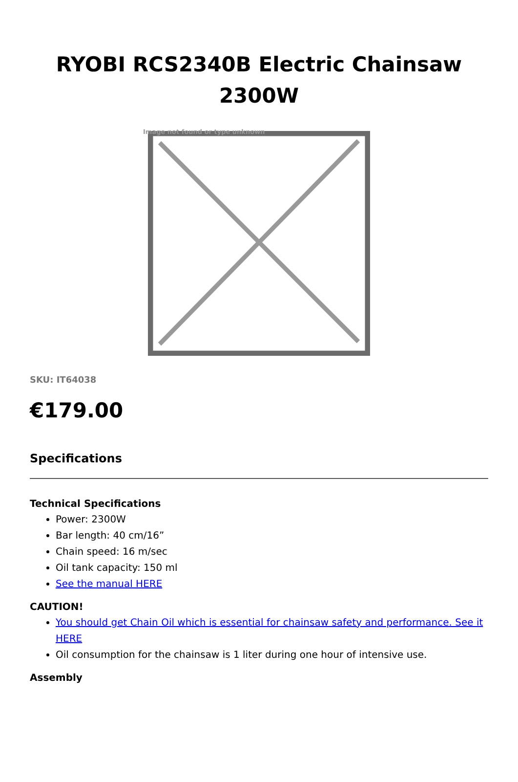RYOBI RCS2340B Electric Chainsaw 2300W
Image not found or type unknown
SKU: IT64038
€179.00
Specifications
Technical Specifications
Power: 2300W
Bar length: 40 cm/16”
Chain speed: 16 m/sec
Oil tank capacity: 150 ml
See the manual HERE
CAUTION!
You should get Chain Oil which is essential for chainsaw safety and performance. See it HERE
Oil consumption for the chainsaw is 1 liter during one hour of intensive use.
Assembly